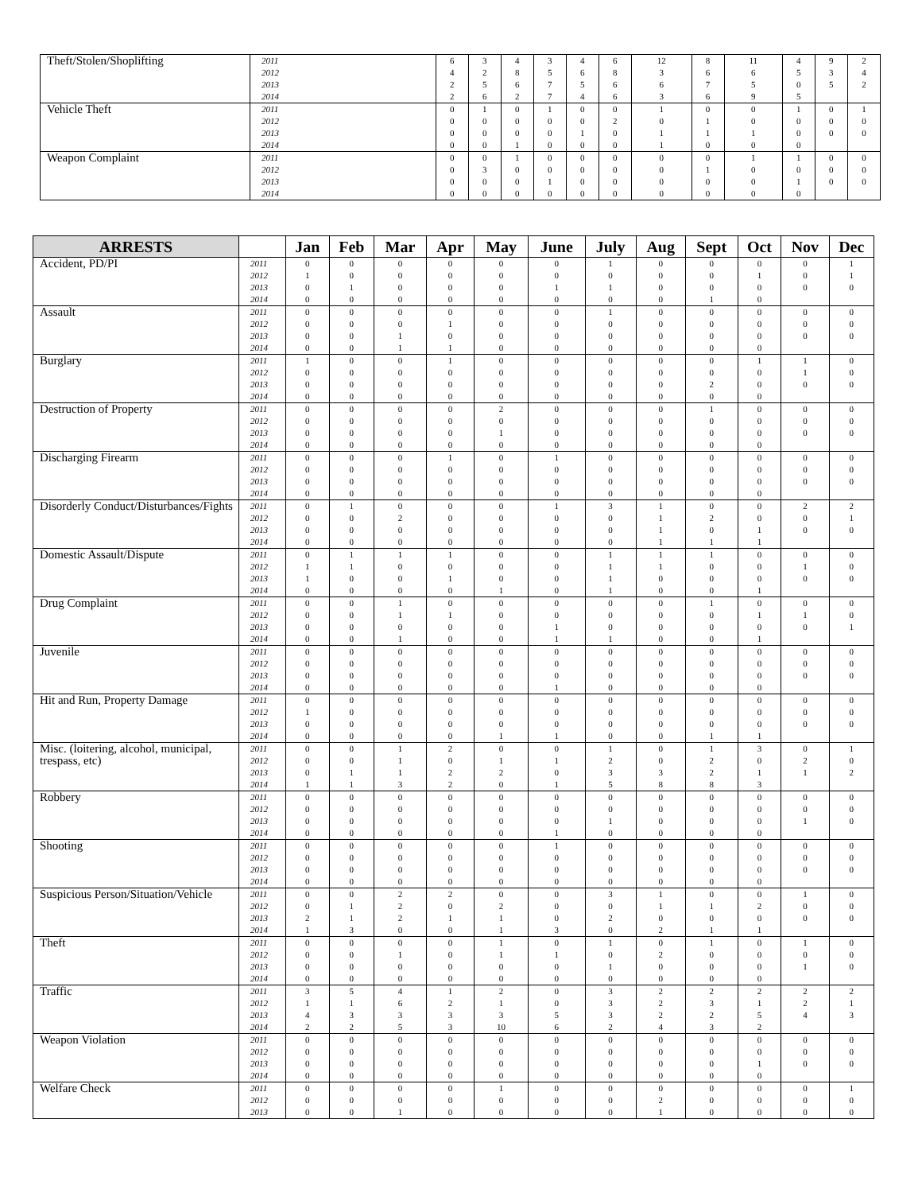| Theft/Stolen/Shoplifting | 2011 | 6 | 3 | 4 | 3 | 4 | 6 | 12 | 8 | 11 | 4 | 9 | 2 |
| | 2012 | 4 | 2 | 8 | 5 | 6 | 8 | 3 | 6 | 6 | 5 | 3 | 4 |
| | 2013 | 2 | 5 | 6 | 7 | 5 | 6 | 6 | 7 | 5 | 0 | 5 | 2 |
| | 2014 | 2 | 6 | 2 | 7 | 4 | 6 | 3 | 6 | 9 | 5 | | |
| Vehicle Theft | 2011 | 0 | 1 | 0 | 1 | 0 | 0 | 1 | 0 | 0 | 1 | 0 | 1 |
| | 2012 | 0 | 0 | 0 | 0 | 0 | 2 | 0 | 1 | 0 | 0 | 0 | 0 |
| | 2013 | 0 | 0 | 0 | 0 | 1 | 0 | 1 | 1 | 1 | 0 | 0 | 0 |
| | 2014 | 0 | 0 | 1 | 0 | 0 | 0 | 1 | 0 | 0 | 0 | | |
| Weapon Complaint | 2011 | 0 | 0 | 1 | 0 | 0 | 0 | 0 | 0 | 1 | 1 | 0 | 0 |
| | 2012 | 0 | 3 | 0 | 0 | 0 | 0 | 0 | 1 | 0 | 0 | 0 | 0 |
| | 2013 | 0 | 0 | 0 | 1 | 0 | 0 | 0 | 0 | 0 | 1 | 0 | 0 |
| | 2014 | 0 | 0 | 0 | 0 | 0 | 0 | 0 | 0 | 0 | 0 | | |
| ARRESTS | | Jan | Feb | Mar | Apr | May | June | July | Aug | Sept | Oct | Nov | Dec |
| --- | --- | --- | --- | --- | --- | --- | --- | --- | --- | --- | --- | --- | --- |
| Accident, PD/PI | 2011 | 0 | 0 | 0 | 0 | 0 | 0 | 1 | 0 | 0 | 0 | 0 | 1 |
| | 2012 | 1 | 0 | 0 | 0 | 0 | 0 | 0 | 0 | 0 | 1 | 0 | 1 |
| | 2013 | 0 | 1 | 0 | 0 | 0 | 1 | 1 | 0 | 0 | 0 | 0 | 0 |
| | 2014 | 0 | 0 | 0 | 0 | 0 | 0 | 0 | 0 | 1 | 0 | | |
| Assault | 2011 | 0 | 0 | 0 | 0 | 0 | 0 | 1 | 0 | 0 | 0 | 0 | 0 |
| | 2012 | 0 | 0 | 0 | 1 | 0 | 0 | 0 | 0 | 0 | 0 | 0 | 0 |
| | 2013 | 0 | 0 | 1 | 0 | 0 | 0 | 0 | 0 | 0 | 0 | 0 | 0 |
| | 2014 | 0 | 0 | 1 | 1 | 0 | 0 | 0 | 0 | 0 | 0 | | |
| Burglary | 2011 | 1 | 0 | 0 | 1 | 0 | 0 | 0 | 0 | 0 | 1 | 1 | 0 |
| | 2012 | 0 | 0 | 0 | 0 | 0 | 0 | 0 | 0 | 0 | 0 | 1 | 0 |
| | 2013 | 0 | 0 | 0 | 0 | 0 | 0 | 0 | 0 | 2 | 0 | 0 | 0 |
| | 2014 | 0 | 0 | 0 | 0 | 0 | 0 | 0 | 0 | 0 | 0 | | |
| Destruction of Property | 2011 | 0 | 0 | 0 | 0 | 2 | 0 | 0 | 0 | 1 | 0 | 0 | 0 |
| | 2012 | 0 | 0 | 0 | 0 | 0 | 0 | 0 | 0 | 0 | 0 | 0 | 0 |
| | 2013 | 0 | 0 | 0 | 0 | 1 | 0 | 0 | 0 | 0 | 0 | 0 | 0 |
| | 2014 | 0 | 0 | 0 | 0 | 0 | 0 | 0 | 0 | 0 | 0 | | |
| Discharging Firearm | 2011 | 0 | 0 | 0 | 1 | 0 | 1 | 0 | 0 | 0 | 0 | 0 | 0 |
| | 2012 | 0 | 0 | 0 | 0 | 0 | 0 | 0 | 0 | 0 | 0 | 0 | 0 |
| | 2013 | 0 | 0 | 0 | 0 | 0 | 0 | 0 | 0 | 0 | 0 | 0 | 0 |
| | 2014 | 0 | 0 | 0 | 0 | 0 | 0 | 0 | 0 | 0 | 0 | | |
| Disorderly Conduct/Disturbances/Fights | 2011 | 0 | 1 | 0 | 0 | 0 | 1 | 3 | 1 | 0 | 0 | 2 | 2 |
| | 2012 | 0 | 0 | 2 | 0 | 0 | 0 | 0 | 1 | 2 | 0 | 0 | 1 |
| | 2013 | 0 | 0 | 0 | 0 | 0 | 0 | 0 | 1 | 0 | 1 | 0 | 0 |
| | 2014 | 0 | 0 | 0 | 0 | 0 | 0 | 0 | 1 | 1 | 1 | | |
| Domestic Assault/Dispute | 2011 | 0 | 1 | 1 | 1 | 0 | 0 | 1 | 1 | 1 | 0 | 0 | 0 |
| | 2012 | 1 | 1 | 0 | 0 | 0 | 0 | 1 | 1 | 0 | 0 | 1 | 0 |
| | 2013 | 1 | 0 | 0 | 1 | 0 | 0 | 1 | 0 | 0 | 0 | 0 | 0 |
| | 2014 | 0 | 0 | 0 | 0 | 1 | 0 | 1 | 0 | 0 | 1 | | |
| Drug Complaint | 2011 | 0 | 0 | 1 | 0 | 0 | 0 | 0 | 0 | 1 | 0 | 0 | 0 |
| | 2012 | 0 | 0 | 1 | 1 | 0 | 0 | 0 | 0 | 0 | 1 | 1 | 0 |
| | 2013 | 0 | 0 | 0 | 0 | 0 | 1 | 0 | 0 | 0 | 0 | 0 | 1 |
| | 2014 | 0 | 0 | 1 | 0 | 0 | 1 | 1 | 0 | 0 | 1 | | |
| Juvenile | 2011 | 0 | 0 | 0 | 0 | 0 | 0 | 0 | 0 | 0 | 0 | 0 | 0 |
| | 2012 | 0 | 0 | 0 | 0 | 0 | 0 | 0 | 0 | 0 | 0 | 0 | 0 |
| | 2013 | 0 | 0 | 0 | 0 | 0 | 0 | 0 | 0 | 0 | 0 | 0 | 0 |
| | 2014 | 0 | 0 | 0 | 0 | 0 | 1 | 0 | 0 | 0 | 0 | | |
| Hit and Run, Property Damage | 2011 | 0 | 0 | 0 | 0 | 0 | 0 | 0 | 0 | 0 | 0 | 0 | 0 |
| | 2012 | 1 | 0 | 0 | 0 | 0 | 0 | 0 | 0 | 0 | 0 | 0 | 0 |
| | 2013 | 0 | 0 | 0 | 0 | 0 | 0 | 0 | 0 | 0 | 0 | 0 | 0 |
| | 2014 | 0 | 0 | 0 | 0 | 1 | 1 | 0 | 0 | 1 | 1 | | |
| Misc. (loitering, alcohol, municipal, trespass, etc) | 2011 | 0 | 0 | 1 | 2 | 0 | 0 | 1 | 0 | 1 | 3 | 0 | 1 |
| | 2012 | 0 | 0 | 1 | 0 | 1 | 1 | 2 | 0 | 2 | 0 | 2 | 0 |
| | 2013 | 0 | 1 | 1 | 2 | 2 | 0 | 3 | 3 | 2 | 1 | 1 | 2 |
| | 2014 | 1 | 1 | 3 | 2 | 0 | 1 | 5 | 8 | 8 | 3 | | |
| Robbery | 2011 | 0 | 0 | 0 | 0 | 0 | 0 | 0 | 0 | 0 | 0 | 0 | 0 |
| | 2012 | 0 | 0 | 0 | 0 | 0 | 0 | 0 | 0 | 0 | 0 | 0 | 0 |
| | 2013 | 0 | 0 | 0 | 0 | 0 | 0 | 1 | 0 | 0 | 0 | 1 | 0 |
| | 2014 | 0 | 0 | 0 | 0 | 0 | 1 | 0 | 0 | 0 | 0 | | |
| Shooting | 2011 | 0 | 0 | 0 | 0 | 0 | 1 | 0 | 0 | 0 | 0 | 0 | 0 |
| | 2012 | 0 | 0 | 0 | 0 | 0 | 0 | 0 | 0 | 0 | 0 | 0 | 0 |
| | 2013 | 0 | 0 | 0 | 0 | 0 | 0 | 0 | 0 | 0 | 0 | 0 | 0 |
| | 2014 | 0 | 0 | 0 | 0 | 0 | 0 | 0 | 0 | 0 | 0 | | |
| Suspicious Person/Situation/Vehicle | 2011 | 0 | 0 | 2 | 2 | 0 | 0 | 3 | 1 | 0 | 0 | 1 | 0 |
| | 2012 | 0 | 1 | 2 | 0 | 2 | 0 | 0 | 1 | 1 | 2 | 0 | 0 |
| | 2013 | 2 | 1 | 2 | 1 | 1 | 0 | 2 | 0 | 0 | 0 | 0 | 0 |
| | 2014 | 1 | 3 | 0 | 0 | 1 | 3 | 0 | 2 | 1 | 1 | | |
| Theft | 2011 | 0 | 0 | 0 | 0 | 1 | 0 | 1 | 0 | 1 | 0 | 1 | 0 |
| | 2012 | 0 | 0 | 1 | 0 | 1 | 1 | 0 | 2 | 0 | 0 | 0 | 0 |
| | 2013 | 0 | 0 | 0 | 0 | 0 | 0 | 1 | 0 | 0 | 0 | 1 | 0 |
| | 2014 | 0 | 0 | 0 | 0 | 0 | 0 | 0 | 0 | 0 | 0 | | |
| Traffic | 2011 | 3 | 5 | 4 | 1 | 2 | 0 | 3 | 2 | 2 | 2 | 2 | 2 |
| | 2012 | 1 | 1 | 6 | 2 | 1 | 0 | 3 | 2 | 3 | 1 | 2 | 1 |
| | 2013 | 4 | 3 | 3 | 3 | 3 | 5 | 3 | 2 | 2 | 5 | 4 | 3 |
| | 2014 | 2 | 2 | 5 | 3 | 10 | 6 | 2 | 4 | 3 | 2 | | |
| Weapon Violation | 2011 | 0 | 0 | 0 | 0 | 0 | 0 | 0 | 0 | 0 | 0 | 0 | 0 |
| | 2012 | 0 | 0 | 0 | 0 | 0 | 0 | 0 | 0 | 0 | 0 | 0 | 0 |
| | 2013 | 0 | 0 | 0 | 0 | 0 | 0 | 0 | 0 | 0 | 1 | 0 | 0 |
| | 2014 | 0 | 0 | 0 | 0 | 0 | 0 | 0 | 0 | 0 | 0 | | |
| Welfare Check | 2011 | 0 | 0 | 0 | 0 | 1 | 0 | 0 | 0 | 0 | 0 | 0 | 1 |
| | 2012 | 0 | 0 | 0 | 0 | 0 | 0 | 0 | 2 | 0 | 0 | 0 | 0 |
| | 2013 | 0 | 0 | 1 | 0 | 0 | 0 | 0 | 1 | 0 | 0 | 0 | 0 |